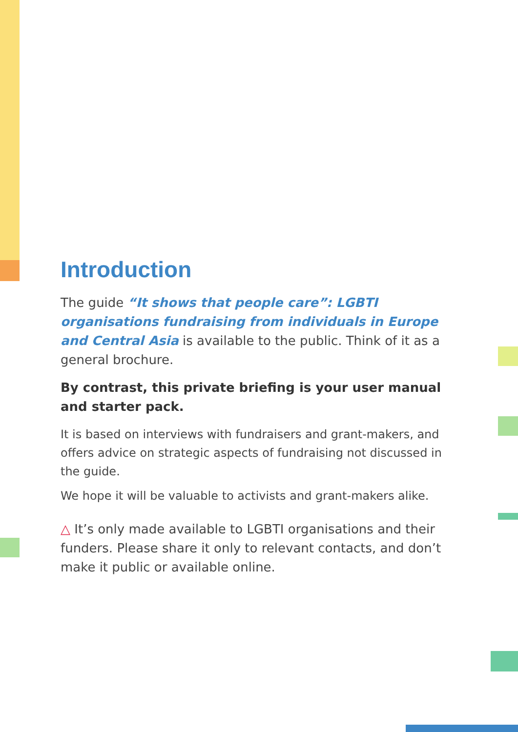Introduction
The guide “It shows that people care”: LGBTI organisations fundraising from individuals in Europe and Central Asia is available to the public. Think of it as a general brochure.
By contrast, this private briefing is your user manual and starter pack.
It is based on interviews with fundraisers and grant-makers, and offers advice on strategic aspects of fundraising not discussed in the guide.
We hope it will be valuable to activists and grant-makers alike.
△ It’s only made available to LGBTI organisations and their funders. Please share it only to relevant contacts, and don’t make it public or available online.